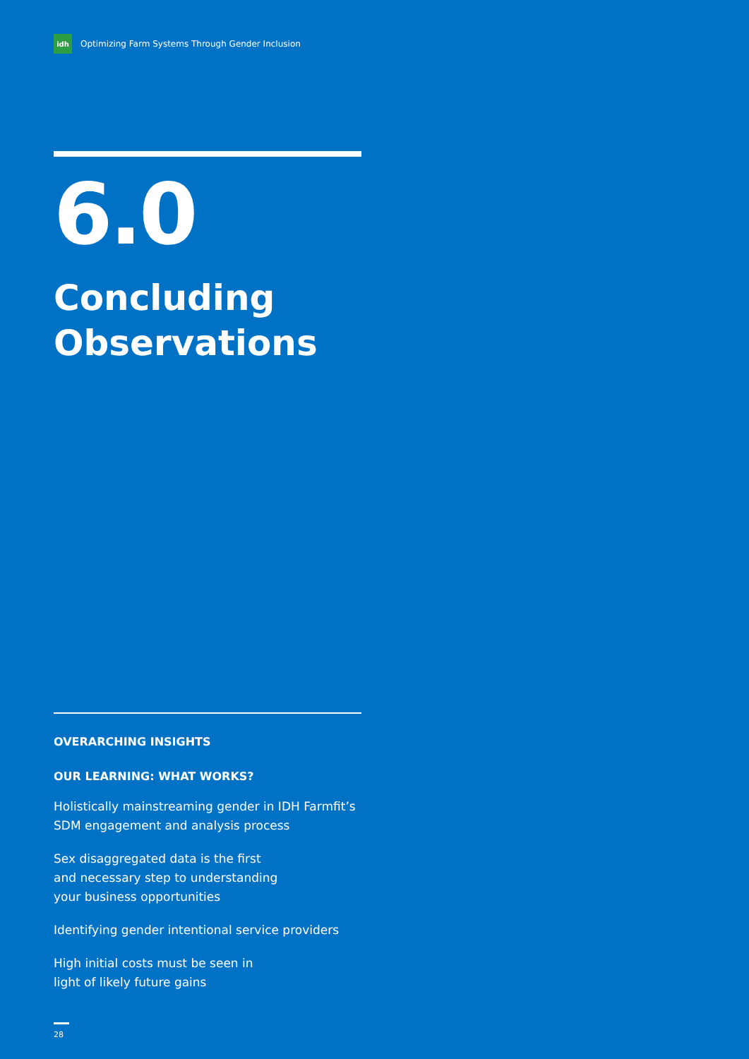idh
Optimizing Farm Systems Through Gender Inclusion
6.0
Concluding Observations
OVERARCHING INSIGHTS
OUR LEARNING: WHAT WORKS?
Holistically mainstreaming gender in IDH Farmfit’s SDM engagement and analysis process
Sex disaggregated data is the first
and necessary step to understanding
your business opportunities
Identifying gender intentional service providers
High initial costs must be seen in
light of likely future gains
28